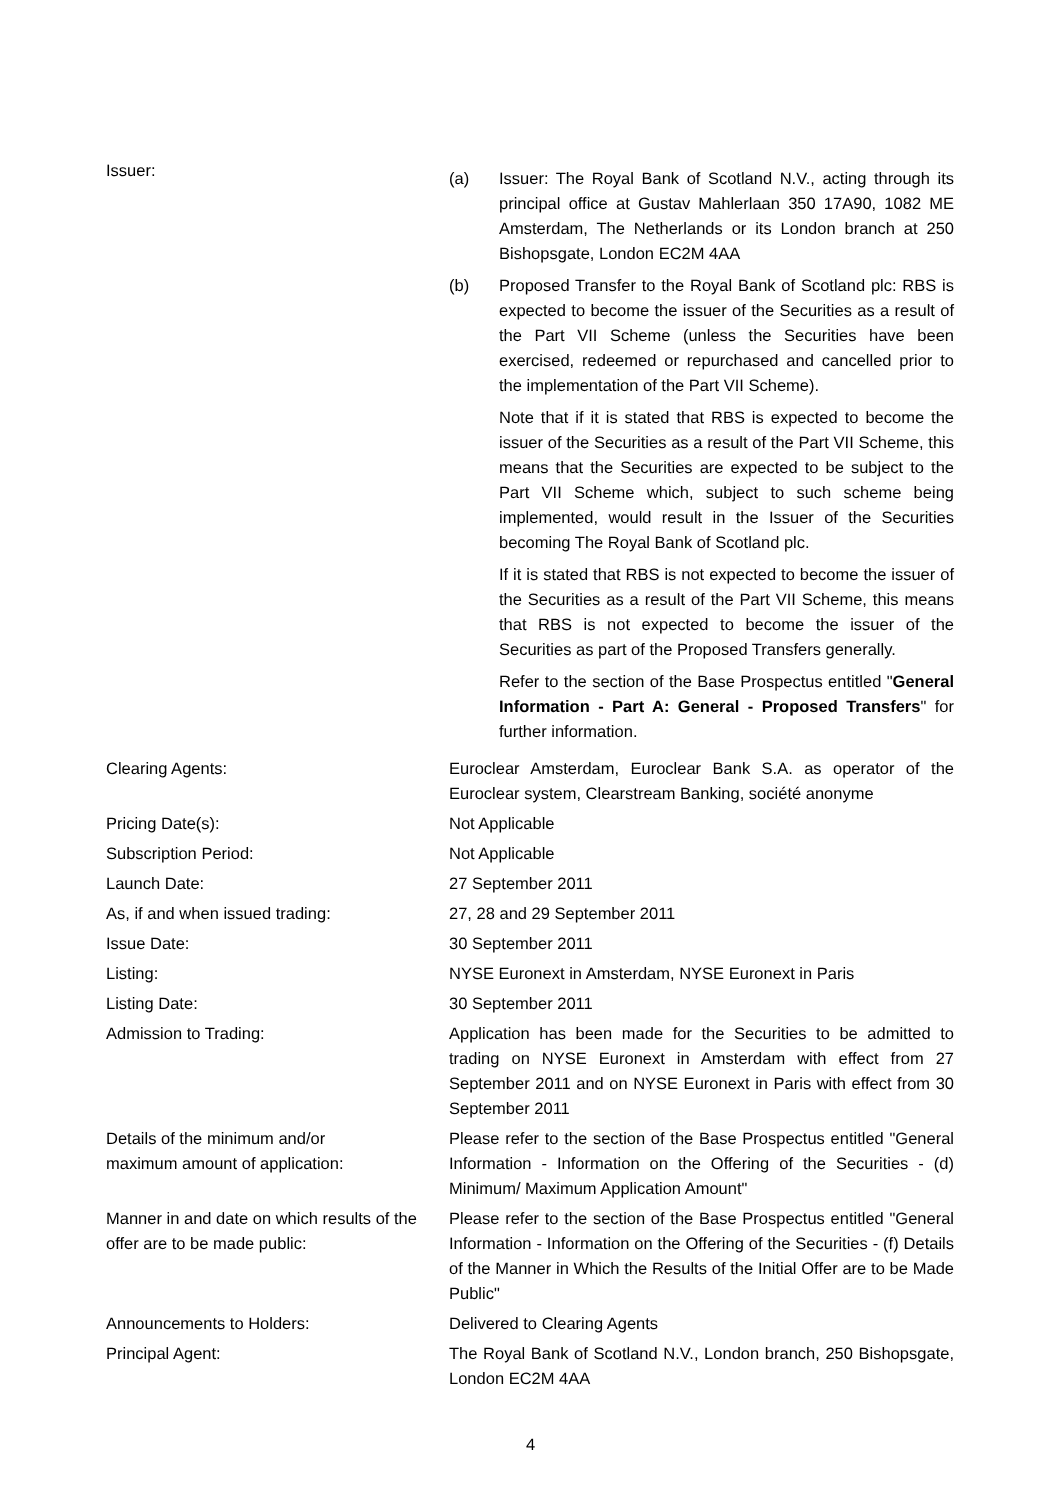Issuer:
(a) Issuer: The Royal Bank of Scotland N.V., acting through its principal office at Gustav Mahlerlaan 350 17A90, 1082 ME Amsterdam, The Netherlands or its London branch at 250 Bishopsgate, London EC2M 4AA
(b) Proposed Transfer to the Royal Bank of Scotland plc: RBS is expected to become the issuer of the Securities as a result of the Part VII Scheme (unless the Securities have been exercised, redeemed or repurchased and cancelled prior to the implementation of the Part VII Scheme).
Note that if it is stated that RBS is expected to become the issuer of the Securities as a result of the Part VII Scheme, this means that the Securities are expected to be subject to the Part VII Scheme which, subject to such scheme being implemented, would result in the Issuer of the Securities becoming The Royal Bank of Scotland plc.
If it is stated that RBS is not expected to become the issuer of the Securities as a result of the Part VII Scheme, this means that RBS is not expected to become the issuer of the Securities as part of the Proposed Transfers generally.
Refer to the section of the Base Prospectus entitled "General Information - Part A: General - Proposed Transfers" for further information.
Clearing Agents: Euroclear Amsterdam, Euroclear Bank S.A. as operator of the Euroclear system, Clearstream Banking, société anonyme
Pricing Date(s): Not Applicable
Subscription Period: Not Applicable
Launch Date: 27 September 2011
As, if and when issued trading: 27, 28 and 29 September 2011
Issue Date: 30 September 2011
Listing: NYSE Euronext in Amsterdam, NYSE Euronext in Paris
Listing Date: 30 September 2011
Admission to Trading: Application has been made for the Securities to be admitted to trading on NYSE Euronext in Amsterdam with effect from 27 September 2011 and on NYSE Euronext in Paris with effect from 30 September 2011
Details of the minimum and/or
maximum amount of application:
Please refer to the section of the Base Prospectus entitled "General Information - Information on the Offering of the Securities - (d) Minimum/ Maximum Application Amount"
Manner in and date on which results of the offer are to be made public:
Please refer to the section of the Base Prospectus entitled "General Information - Information on the Offering of the Securities - (f) Details of the Manner in Which the Results of the Initial Offer are to be Made Public"
Announcements to Holders: Delivered to Clearing Agents
Principal Agent: The Royal Bank of Scotland N.V., London branch, 250 Bishopsgate, London EC2M 4AA
4